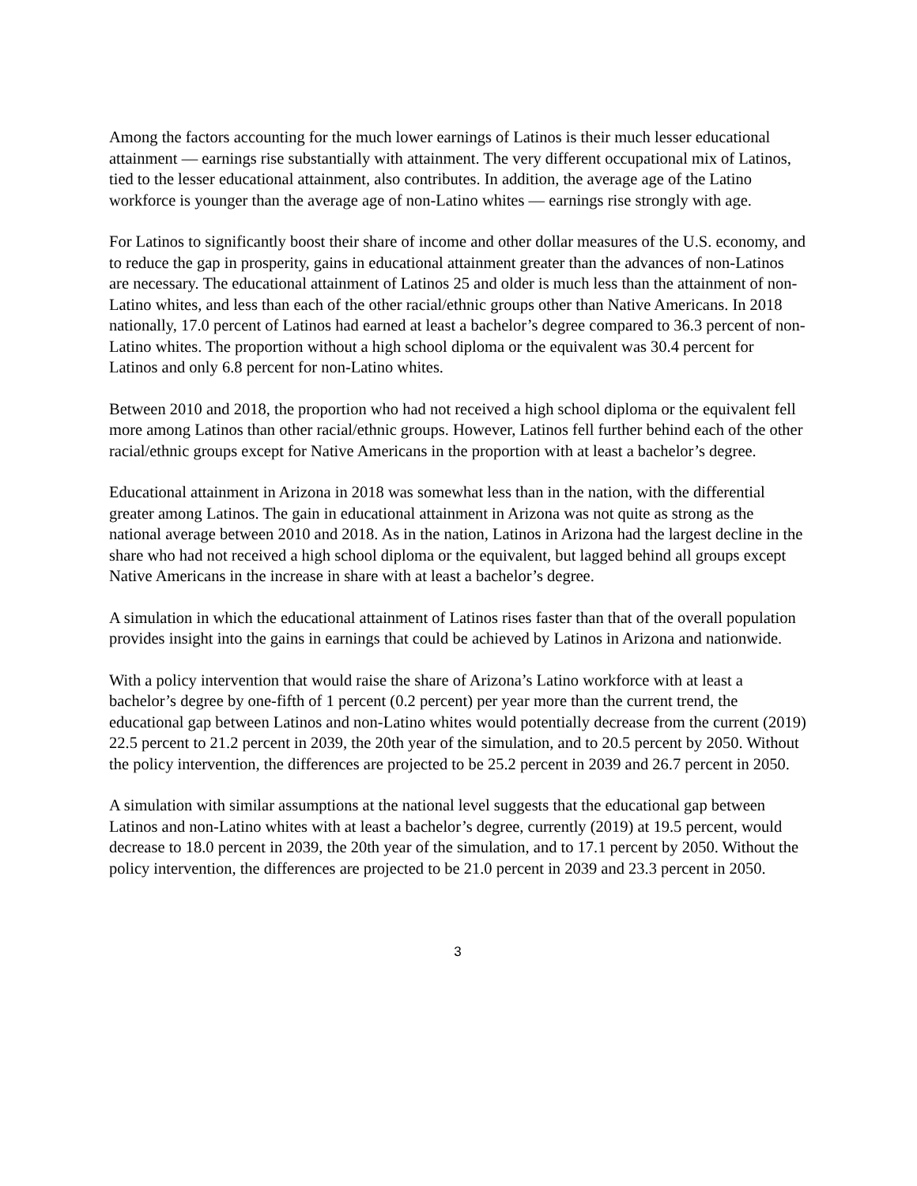Among the factors accounting for the much lower earnings of Latinos is their much lesser educational attainment — earnings rise substantially with attainment. The very different occupational mix of Latinos, tied to the lesser educational attainment, also contributes. In addition, the average age of the Latino workforce is younger than the average age of non-Latino whites — earnings rise strongly with age.
For Latinos to significantly boost their share of income and other dollar measures of the U.S. economy, and to reduce the gap in prosperity, gains in educational attainment greater than the advances of non-Latinos are necessary. The educational attainment of Latinos 25 and older is much less than the attainment of non-Latino whites, and less than each of the other racial/ethnic groups other than Native Americans. In 2018 nationally, 17.0 percent of Latinos had earned at least a bachelor’s degree compared to 36.3 percent of non-Latino whites. The proportion without a high school diploma or the equivalent was 30.4 percent for Latinos and only 6.8 percent for non-Latino whites.
Between 2010 and 2018, the proportion who had not received a high school diploma or the equivalent fell more among Latinos than other racial/ethnic groups. However, Latinos fell further behind each of the other racial/ethnic groups except for Native Americans in the proportion with at least a bachelor’s degree.
Educational attainment in Arizona in 2018 was somewhat less than in the nation, with the differential greater among Latinos. The gain in educational attainment in Arizona was not quite as strong as the national average between 2010 and 2018. As in the nation, Latinos in Arizona had the largest decline in the share who had not received a high school diploma or the equivalent, but lagged behind all groups except Native Americans in the increase in share with at least a bachelor’s degree.
A simulation in which the educational attainment of Latinos rises faster than that of the overall population provides insight into the gains in earnings that could be achieved by Latinos in Arizona and nationwide.
With a policy intervention that would raise the share of Arizona’s Latino workforce with at least a bachelor’s degree by one-fifth of 1 percent (0.2 percent) per year more than the current trend, the educational gap between Latinos and non-Latino whites would potentially decrease from the current (2019) 22.5 percent to 21.2 percent in 2039, the 20th year of the simulation, and to 20.5 percent by 2050. Without the policy intervention, the differences are projected to be 25.2 percent in 2039 and 26.7 percent in 2050.
A simulation with similar assumptions at the national level suggests that the educational gap between Latinos and non-Latino whites with at least a bachelor’s degree, currently (2019) at 19.5 percent, would decrease to 18.0 percent in 2039, the 20th year of the simulation, and to 17.1 percent by 2050. Without the policy intervention, the differences are projected to be 21.0 percent in 2039 and 23.3 percent in 2050.
3